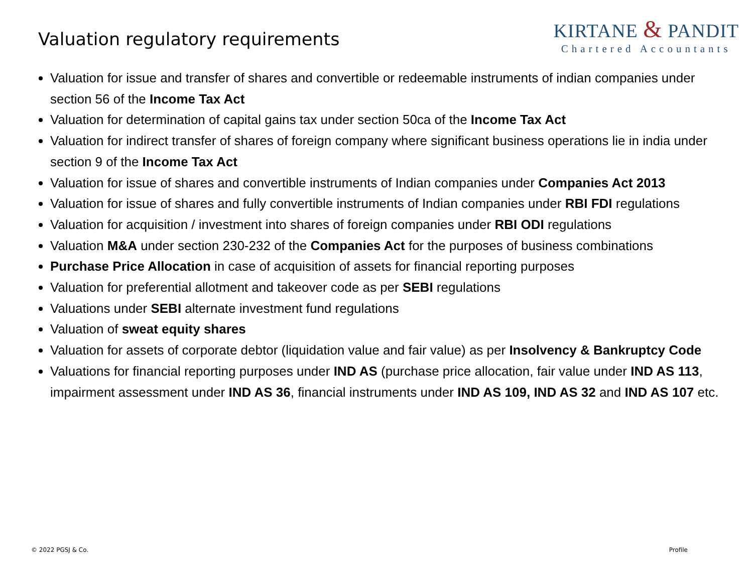Valuation regulatory requirements
KIRTANE & PANDIT
Chartered Accountants
Valuation for issue and transfer of shares and convertible or redeemable instruments of indian companies under section 56 of the Income Tax Act
Valuation for determination of capital gains tax under section 50ca of the Income Tax Act
Valuation for indirect transfer of shares of foreign company where significant business operations lie in india under section 9 of the Income Tax Act
Valuation for issue of shares and convertible instruments of Indian companies under Companies Act 2013
Valuation for issue of shares and fully convertible instruments of Indian companies under RBI FDI regulations
Valuation for acquisition / investment into shares of foreign companies under RBI ODI regulations
Valuation M&A under section 230-232 of the Companies Act for the purposes of business combinations
Purchase Price Allocation in case of acquisition of assets for financial reporting purposes
Valuation for preferential allotment and takeover code as per SEBI regulations
Valuations under SEBI alternate investment fund regulations
Valuation of sweat equity shares
Valuation for assets of corporate debtor (liquidation value and fair value) as per Insolvency & Bankruptcy Code
Valuations for financial reporting purposes under IND AS (purchase price allocation, fair value under IND AS 113, impairment assessment under IND AS 36, financial instruments under IND AS 109, IND AS 32 and IND AS 107 etc.
© 2022 PGSJ & Co. Profile